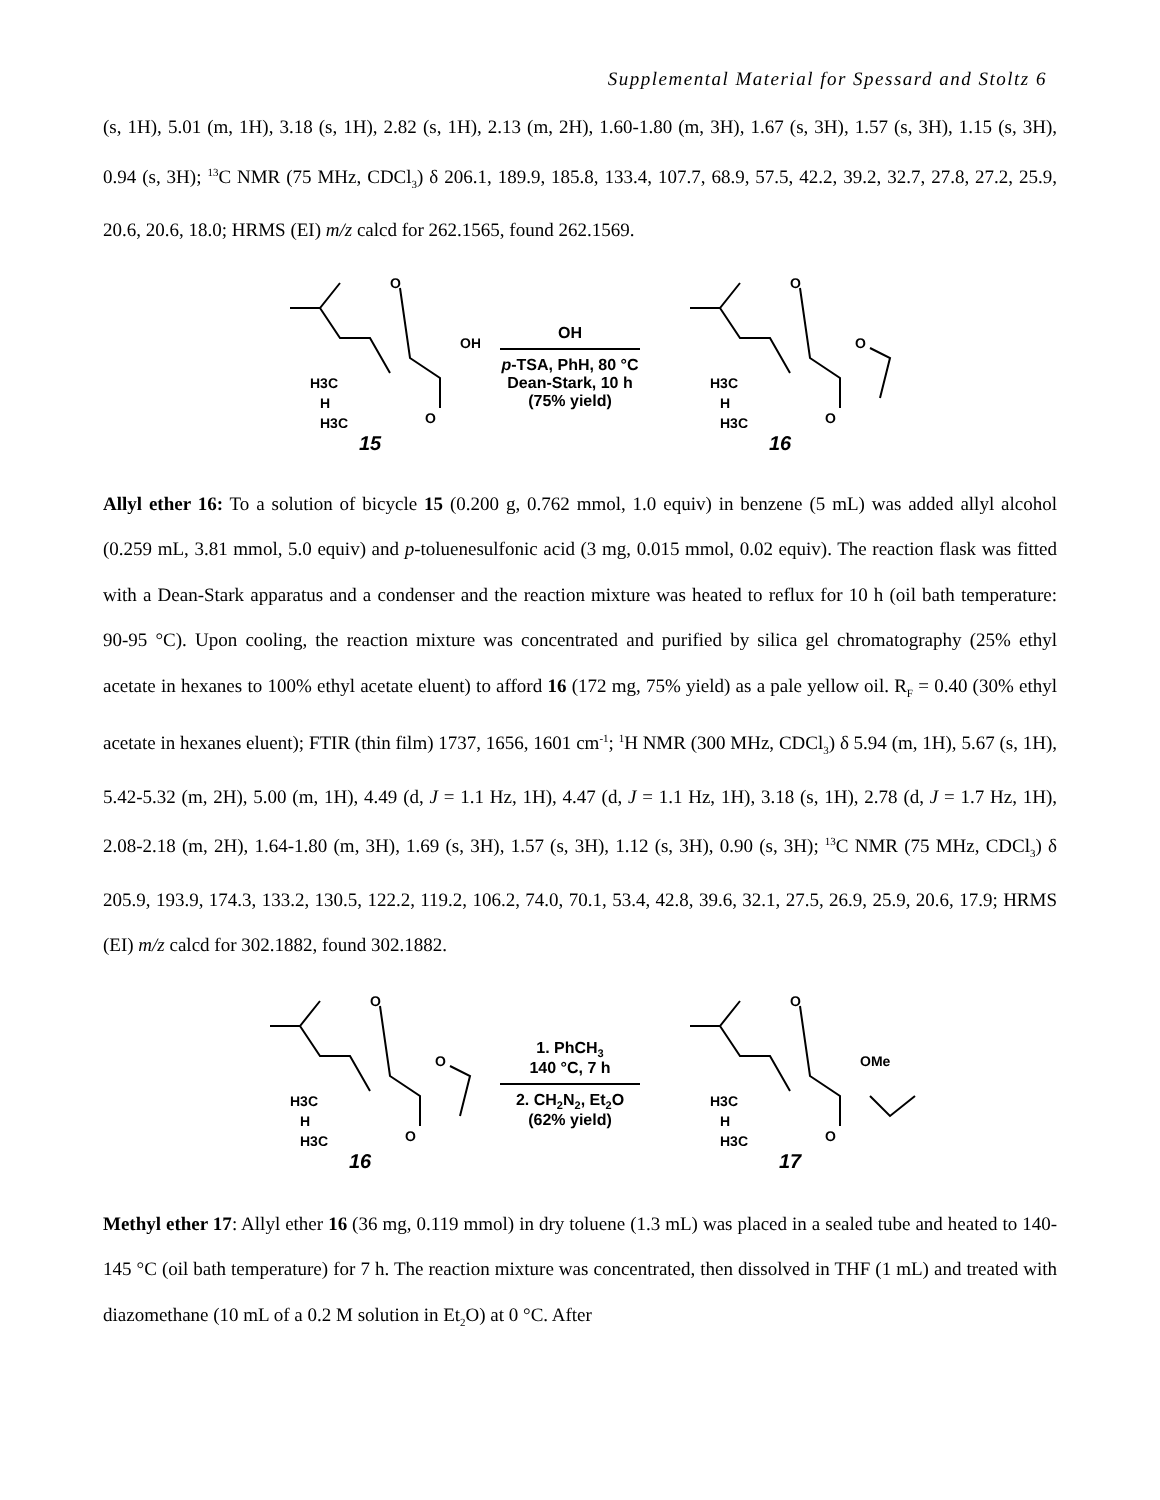Supplemental Material for Spessard and Stoltz 6
(s, 1H), 5.01 (m, 1H), 3.18 (s, 1H), 2.82 (s, 1H), 2.13 (m, 2H), 1.60-1.80 (m, 3H), 1.67 (s, 3H), 1.57 (s, 3H), 1.15 (s, 3H), 0.94 (s, 3H); <sup>13</sup>C NMR (75 MHz, CDCl<sub>3</sub>) δ 206.1, 189.9, 185.8, 133.4, 107.7, 68.9, 57.5, 42.2, 39.2, 32.7, 27.8, 27.2, 25.9, 20.6, 20.6, 18.0; HRMS (EI) m/z calcd for 262.1565, found 262.1569.
O
OH
H3C
H
H3C
O
15
OH
p-TSA, PhH, 80 °C
Dean-Stark, 10 h
(75% yield)
O
O
H3C
H
H3C
O
16
Allyl ether 16: To a solution of bicycle 15 (0.200 g, 0.762 mmol, 1.0 equiv) in benzene (5 mL) was added allyl alcohol (0.259 mL, 3.81 mmol, 5.0 equiv) and p-toluenesulfonic acid (3 mg, 0.015 mmol, 0.02 equiv). The reaction flask was fitted with a Dean-Stark apparatus and a condenser and the reaction mixture was heated to reflux for 10 h (oil bath temperature: 90-95 °C). Upon cooling, the reaction mixture was concentrated and purified by silica gel chromatography (25% ethyl acetate in hexanes to 100% ethyl acetate eluent) to afford 16 (172 mg, 75% yield) as a pale yellow oil. R<sub>F</sub> = 0.40 (30% ethyl acetate in hexanes eluent); FTIR (thin film) 1737, 1656, 1601 cm<sup>-1</sup>; <sup>1</sup>H NMR (300 MHz, CDCl<sub>3</sub>) δ 5.94 (m, 1H), 5.67 (s, 1H), 5.42-5.32 (m, 2H), 5.00 (m, 1H), 4.49 (d, J = 1.1 Hz, 1H), 4.47 (d, J = 1.1 Hz, 1H), 3.18 (s, 1H), 2.78 (d, J = 1.7 Hz, 1H), 2.08-2.18 (m, 2H), 1.64-1.80 (m, 3H), 1.69 (s, 3H), 1.57 (s, 3H), 1.12 (s, 3H), 0.90 (s, 3H); <sup>13</sup>C NMR (75 MHz, CDCl<sub>3</sub>) δ 205.9, 193.9, 174.3, 133.2, 130.5, 122.2, 119.2, 106.2, 74.0, 70.1, 53.4, 42.8, 39.6, 32.1, 27.5, 26.9, 25.9, 20.6, 17.9; HRMS (EI) m/z calcd for 302.1882, found 302.1882.
O
O
H3C
H
H3C
O
16
1. PhCH<sub>3</sub>
140 °C, 7 h
2. CH<sub>2</sub>N<sub>2</sub>, Et<sub>2</sub>O
(62% yield)
O
OMe
H3C
H
H3C
O
17
Methyl ether 17: Allyl ether 16 (36 mg, 0.119 mmol) in dry toluene (1.3 mL) was placed in a sealed tube and heated to 140-145 °C (oil bath temperature) for 7 h. The reaction mixture was concentrated, then dissolved in THF (1 mL) and treated with diazomethane (10 mL of a 0.2 M solution in Et<sub>2</sub>O) at 0 °C. After